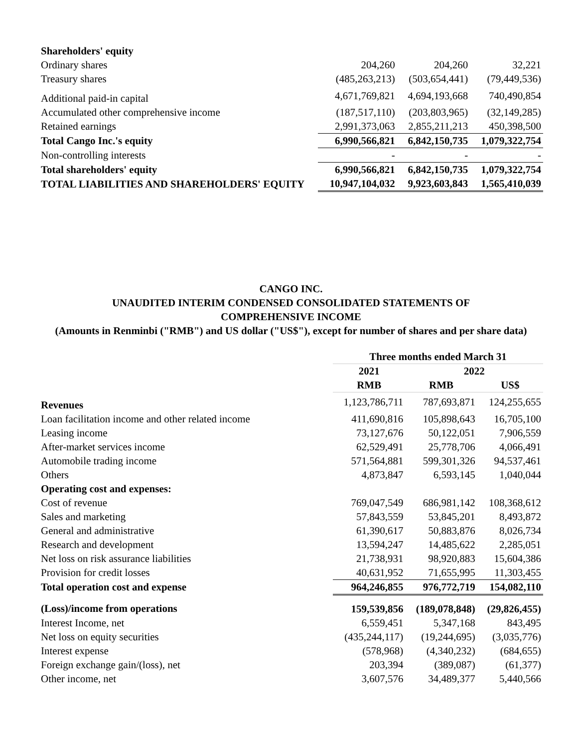| Shareholders' equity | | | |
| Ordinary shares | 204,260 | 204,260 | 32,221 |
| Treasury shares | (485,263,213) | (503,654,441) | (79,449,536) |
| Additional paid-in capital | 4,671,769,821 | 4,694,193,668 | 740,490,854 |
| Accumulated other comprehensive income | (187,517,110) | (203,803,965) | (32,149,285) |
| Retained earnings | 2,991,373,063 | 2,855,211,213 | 450,398,500 |
| Total Cango Inc.'s equity | 6,990,566,821 | 6,842,150,735 | 1,079,322,754 |
| Non-controlling interests | - | - | - |
| Total shareholders' equity | 6,990,566,821 | 6,842,150,735 | 1,079,322,754 |
| TOTAL LIABILITIES AND SHAREHOLDERS' EQUITY | 10,947,104,032 | 9,923,603,843 | 1,565,410,039 |
CANGO INC.
UNAUDITED INTERIM CONDENSED CONSOLIDATED STATEMENTS OF
COMPREHENSIVE INCOME
(Amounts in Renminbi ("RMB") and US dollar ("US$"), except for number of shares and per share data)
| | Three months ended March 31 | | |
| | 2021 | 2022 | |
| | RMB | RMB | US$ |
| Revenues | 1,123,786,711 | 787,693,871 | 124,255,655 |
| Loan facilitation income and other related income | 411,690,816 | 105,898,643 | 16,705,100 |
| Leasing income | 73,127,676 | 50,122,051 | 7,906,559 |
| After-market services income | 62,529,491 | 25,778,706 | 4,066,491 |
| Automobile trading income | 571,564,881 | 599,301,326 | 94,537,461 |
| Others | 4,873,847 | 6,593,145 | 1,040,044 |
| Operating cost and expenses: | | | |
| Cost of revenue | 769,047,549 | 686,981,142 | 108,368,612 |
| Sales and marketing | 57,843,559 | 53,845,201 | 8,493,872 |
| General and administrative | 61,390,617 | 50,883,876 | 8,026,734 |
| Research and development | 13,594,247 | 14,485,622 | 2,285,051 |
| Net loss on risk assurance liabilities | 21,738,931 | 98,920,883 | 15,604,386 |
| Provision for credit losses | 40,631,952 | 71,655,995 | 11,303,455 |
| Total operation cost and expense | 964,246,855 | 976,772,719 | 154,082,110 |
| (Loss)/income from operations | 159,539,856 | (189,078,848) | (29,826,455) |
| Interest Income, net | 6,559,451 | 5,347,168 | 843,495 |
| Net loss on equity securities | (435,244,117) | (19,244,695) | (3,035,776) |
| Interest expense | (578,968) | (4,340,232) | (684,655) |
| Foreign exchange gain/(loss), net | 203,394 | (389,087) | (61,377) |
| Other income, net | 3,607,576 | 34,489,377 | 5,440,566 |